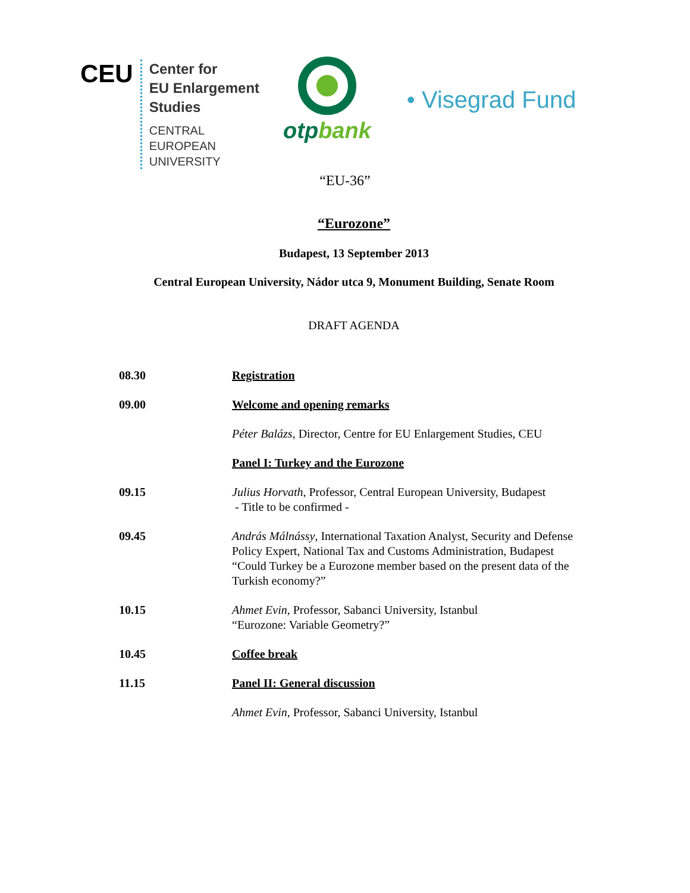CEU
Center for
EU Enlargement
Studies
CENTRAL
EUROPEAN
UNIVERSITY
otp bank
• Visegrad Fund
“EU-36”
“Eurozone”
Budapest, 13 September 2013
Central European University, Nádor utca 9, Monument Building, Senate Room
DRAFT AGENDA
| 08.30 | Registration |
| 09.00 | Welcome and opening remarks |
| | Péter Balázs , Director, Centre for EU Enlargement Studies, CEU |
| | Panel I: Turkey and the Eurozone |
| 09.15 | Julius Horvath , Professor, Central European University, Budapest - Title to be confirmed - |
| 09.45 | András Málnássy , International Taxation Analyst, Security and Defense Policy Expert, National Tax and Customs Administration, Budapest “Could Turkey be a Eurozone member based on the present data of the Turkish economy?” |
| 10.15 | Ahmet Evin , Professor, Sabanci University, Istanbul “Eurozone: Variable Geometry?” |
| 10.45 | Coffee break |
| 11.15 | Panel II: General discussion |
| | Ahmet Evin , Professor, Sabanci University, Istanbul |